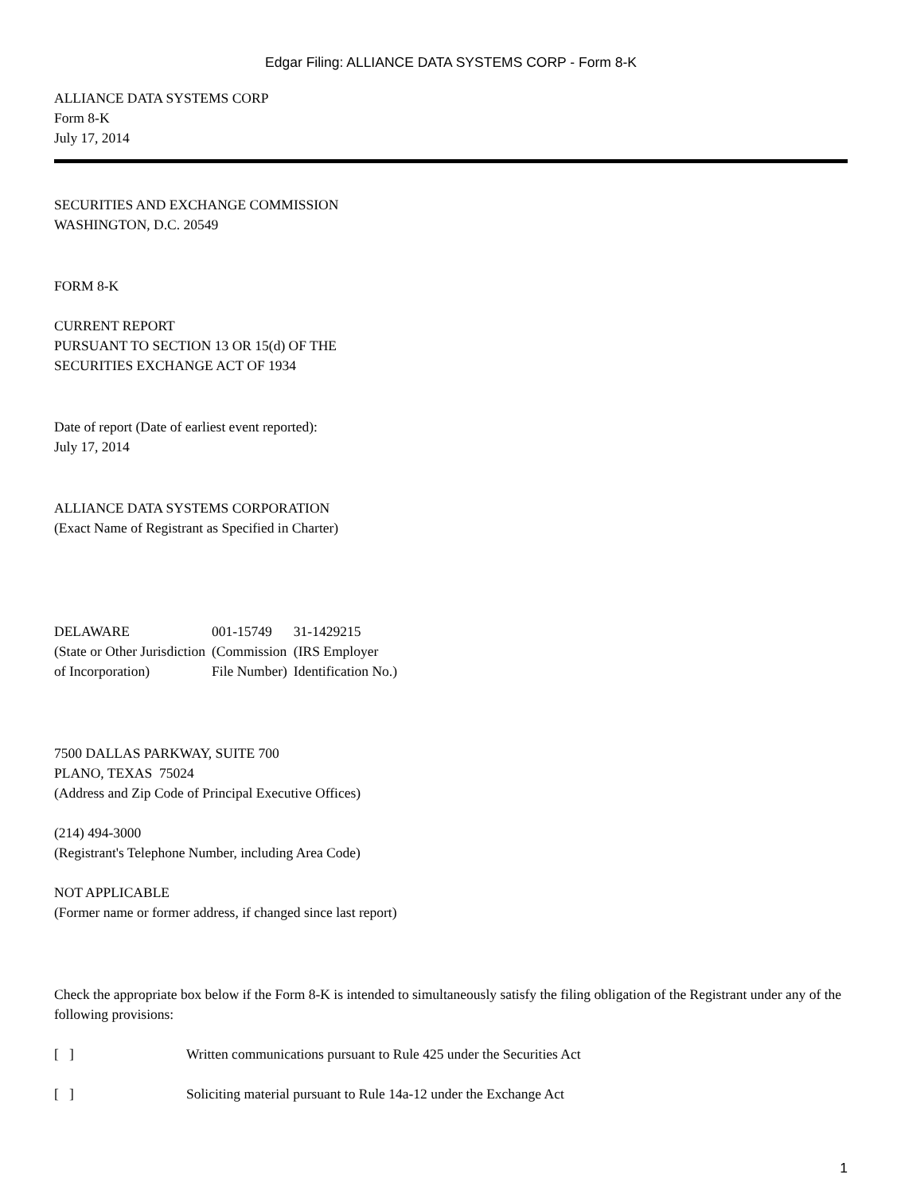Edgar Filing: ALLIANCE DATA SYSTEMS CORP - Form 8-K
ALLIANCE DATA SYSTEMS CORP
Form 8-K
July 17, 2014
SECURITIES AND EXCHANGE COMMISSION
WASHINGTON, D.C. 20549
FORM 8-K
CURRENT REPORT
PURSUANT TO SECTION 13 OR 15(d) OF THE
SECURITIES EXCHANGE ACT OF 1934
Date of report (Date of earliest event reported):
July 17, 2014
ALLIANCE DATA SYSTEMS CORPORATION
(Exact Name of Registrant as Specified in Charter)
| DELAWARE | 001-15749 | 31-1429215 |
| (State or Other Jurisdiction of Incorporation) | (Commission File Number) | (IRS Employer Identification No.) |
7500 DALLAS PARKWAY, SUITE 700
PLANO, TEXAS 75024
(Address and Zip Code of Principal Executive Offices)
(214) 494-3000
(Registrant's Telephone Number, including Area Code)
NOT APPLICABLE
(Former name or former address, if changed since last report)
Check the appropriate box below if the Form 8-K is intended to simultaneously satisfy the filing obligation of the Registrant under any of the following provisions:
| [ ] | Written communications pursuant to Rule 425 under the Securities Act |
| [ ] | Soliciting material pursuant to Rule 14a-12 under the Exchange Act |
1